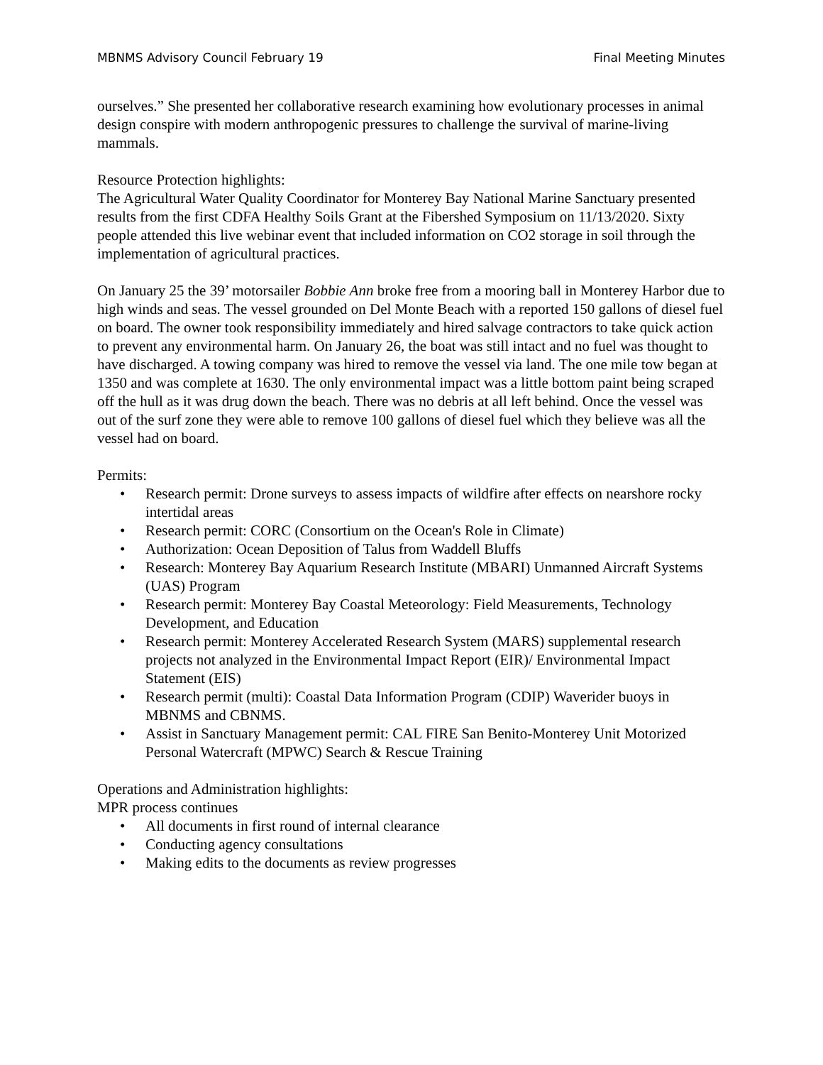MBNMS Advisory Council February 19 Final Meeting Minutes
ourselves.” She presented her collaborative research examining how evolutionary processes in animal design conspire with modern anthropogenic pressures to challenge the survival of marine-living mammals.
Resource Protection highlights:
The Agricultural Water Quality Coordinator for Monterey Bay National Marine Sanctuary presented results from the first CDFA Healthy Soils Grant at the Fibershed Symposium on 11/13/2020. Sixty people attended this live webinar event that included information on CO2 storage in soil through the implementation of agricultural practices.
On January 25 the 39’ motorsailer Bobbie Ann broke free from a mooring ball in Monterey Harbor due to high winds and seas. The vessel grounded on Del Monte Beach with a reported 150 gallons of diesel fuel on board. The owner took responsibility immediately and hired salvage contractors to take quick action to prevent any environmental harm. On January 26, the boat was still intact and no fuel was thought to have discharged. A towing company was hired to remove the vessel via land. The one mile tow began at 1350 and was complete at 1630. The only environmental impact was a little bottom paint being scraped off the hull as it was drug down the beach. There was no debris at all left behind. Once the vessel was out of the surf zone they were able to remove 100 gallons of diesel fuel which they believe was all the vessel had on board.
Permits:
• Research permit: Drone surveys to assess impacts of wildfire after effects on nearshore rocky intertidal areas
• Research permit: CORC (Consortium on the Ocean's Role in Climate)
• Authorization: Ocean Deposition of Talus from Waddell Bluffs
• Research: Monterey Bay Aquarium Research Institute (MBARI) Unmanned Aircraft Systems (UAS) Program
• Research permit: Monterey Bay Coastal Meteorology: Field Measurements, Technology Development, and Education
• Research permit: Monterey Accelerated Research System (MARS) supplemental research projects not analyzed in the Environmental Impact Report (EIR)/ Environmental Impact Statement (EIS)
• Research permit (multi): Coastal Data Information Program (CDIP) Waverider buoys in MBNMS and CBNMS.
• Assist in Sanctuary Management permit: CAL FIRE San Benito-Monterey Unit Motorized Personal Watercraft (MPWC) Search & Rescue Training
Operations and Administration highlights:
MPR process continues
• All documents in first round of internal clearance
• Conducting agency consultations
• Making edits to the documents as review progresses